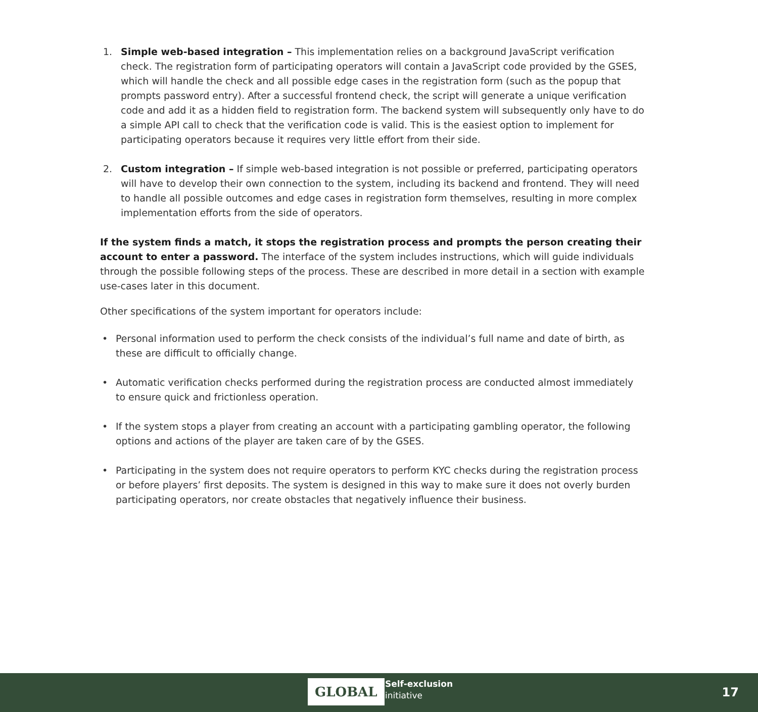1. Simple web-based integration – This implementation relies on a background JavaScript verification check. The registration form of participating operators will contain a JavaScript code provided by the GSES, which will handle the check and all possible edge cases in the registration form (such as the popup that prompts password entry). After a successful frontend check, the script will generate a unique verification code and add it as a hidden field to registration form. The backend system will subsequently only have to do a simple API call to check that the verification code is valid. This is the easiest option to implement for participating operators because it requires very little effort from their side.
2. Custom integration – If simple web-based integration is not possible or preferred, participating operators will have to develop their own connection to the system, including its backend and frontend. They will need to handle all possible outcomes and edge cases in registration form themselves, resulting in more complex implementation efforts from the side of operators.
If the system finds a match, it stops the registration process and prompts the person creating their account to enter a password. The interface of the system includes instructions, which will guide individuals through the possible following steps of the process. These are described in more detail in a section with example use-cases later in this document.
Other specifications of the system important for operators include:
• Personal information used to perform the check consists of the individual’s full name and date of birth, as these are difficult to officially change.
• Automatic verification checks performed during the registration process are conducted almost immediately to ensure quick and frictionless operation.
• If the system stops a player from creating an account with a participating gambling operator, the following options and actions of the player are taken care of by the GSES.
• Participating in the system does not require operators to perform KYC checks during the registration process or before players’ first deposits. The system is designed in this way to make sure it does not overly burden participating operators, nor create obstacles that negatively influence their business.
GLOBAL
Self-exclusion
initiative
17